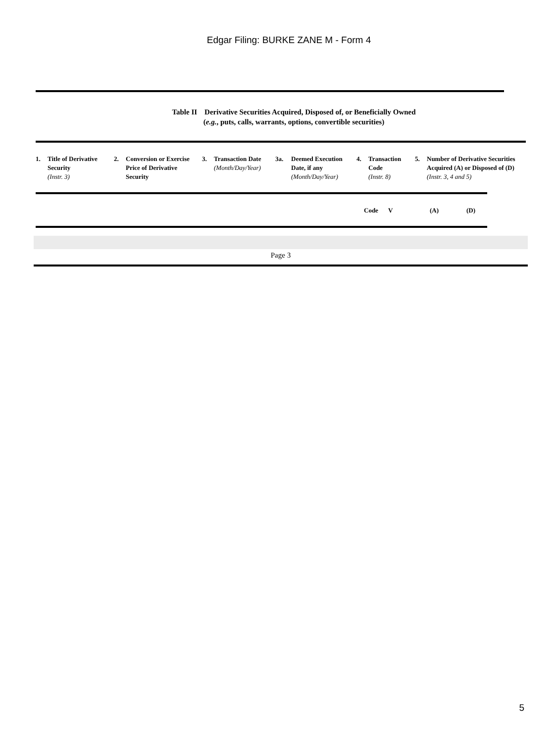Edgar Filing: BURKE ZANE M - Form 4
Table II Derivative Securities Acquired, Disposed of, or Beneficially Owned
(e.g., puts, calls, warrants, options, convertible securities)
| 1. | Title of Derivative Security (Instr. 3) | 2. | Conversion or Exercise Price of Derivative Security | 3. | Transaction Date (Month/Day/Year) | 3a. | Deemed Execution Date, if any (Month/Day/Year) | 4. | Transaction Code (Instr. 8) | 5. | Number of Derivative Securities Acquired (A) or Disposed of (D) (Instr. 3, 4 and 5) |
| Code | V | (A) | (D) |
Page 3
5